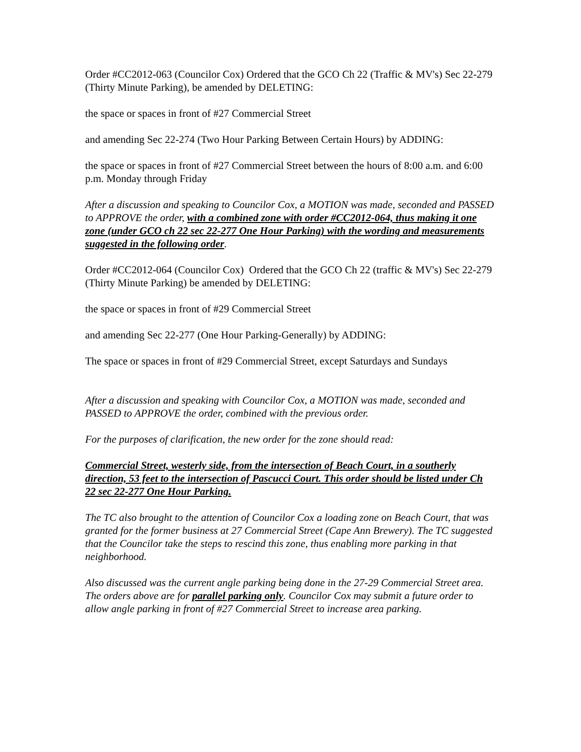Order #CC2012-063 (Councilor Cox) Ordered that the GCO Ch 22 (Traffic & MV's) Sec 22-279 (Thirty Minute Parking), be amended by DELETING:
the space or spaces in front of #27 Commercial Street
and amending Sec 22-274 (Two Hour Parking Between Certain Hours) by ADDING:
the space or spaces in front of #27 Commercial Street between the hours of 8:00 a.m. and 6:00 p.m. Monday through Friday
After a discussion and speaking to Councilor Cox, a MOTION was made, seconded and PASSED to APPROVE the order, with a combined zone with order #CC2012-064, thus making it one zone (under GCO ch 22 sec 22-277 One Hour Parking) with the wording and measurements suggested in the following order.
Order #CC2012-064 (Councilor Cox) Ordered that the GCO Ch 22 (traffic & MV's) Sec 22-279 (Thirty Minute Parking) be amended by DELETING:
the space or spaces in front of #29 Commercial Street
and amending Sec 22-277 (One Hour Parking-Generally) by ADDING:
The space or spaces in front of #29 Commercial Street, except Saturdays and Sundays
After a discussion and speaking with Councilor Cox, a MOTION was made, seconded and PASSED to APPROVE the order, combined with the previous order.
For the purposes of clarification, the new order for the zone should read:
Commercial Street, westerly side, from the intersection of Beach Court, in a southerly direction, 53 feet to the intersection of Pascucci Court. This order should be listed under Ch 22 sec 22-277 One Hour Parking.
The TC also brought to the attention of Councilor Cox a loading zone on Beach Court, that was granted for the former business at 27 Commercial Street (Cape Ann Brewery). The TC suggested that the Councilor take the steps to rescind this zone, thus enabling more parking in that neighborhood.
Also discussed was the current angle parking being done in the 27-29 Commercial Street area. The orders above are for parallel parking only. Councilor Cox may submit a future order to allow angle parking in front of #27 Commercial Street to increase area parking.